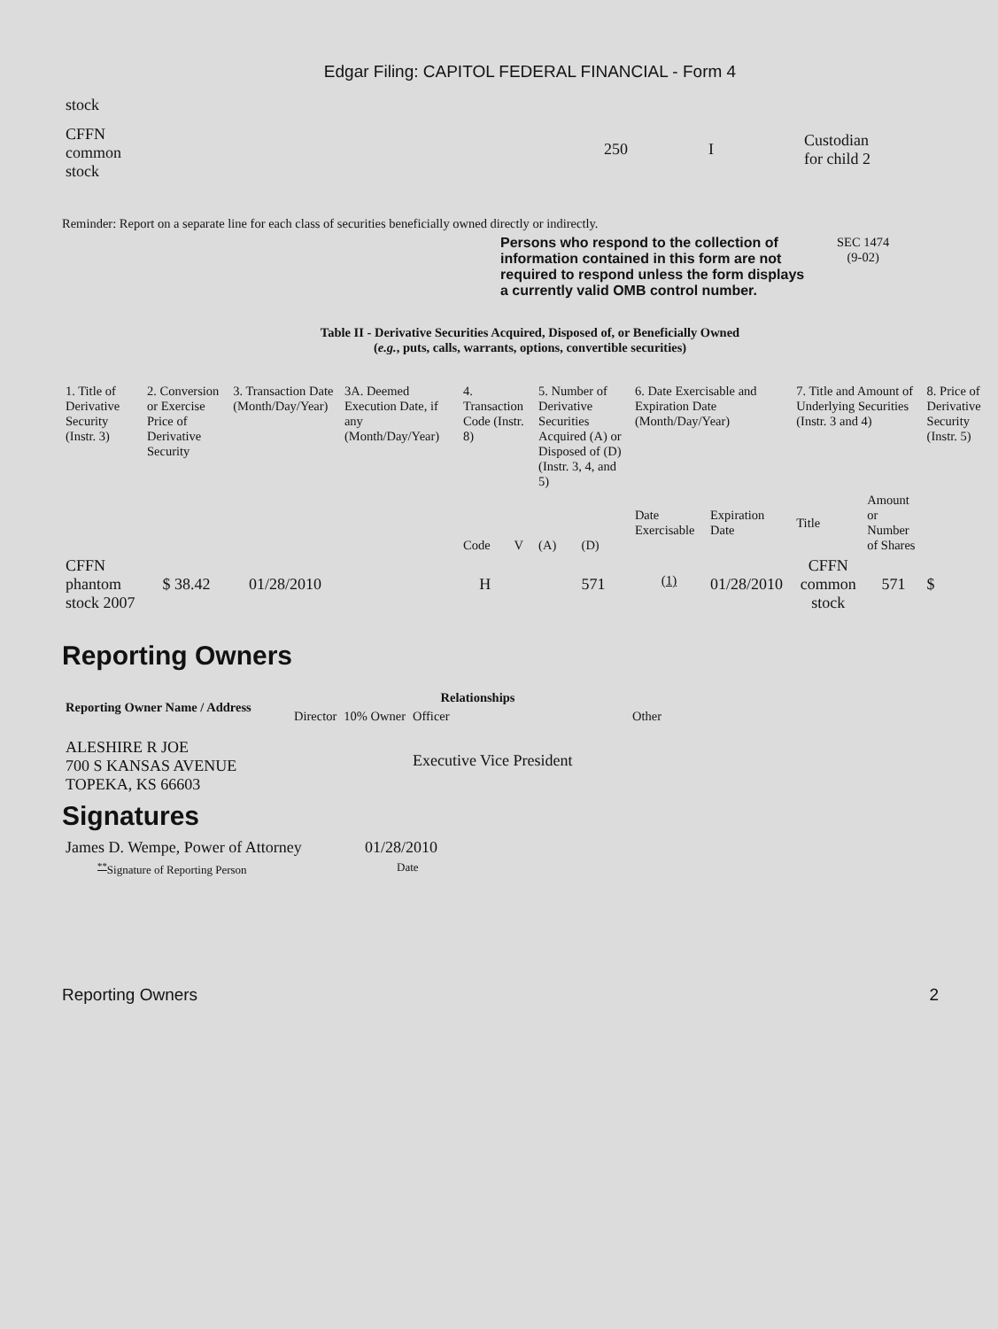Edgar Filing: CAPITOL FEDERAL FINANCIAL - Form 4
| stock | | | |
| CFFN common stock | 250 | I | Custodian for child 2 |
Reminder: Report on a separate line for each class of securities beneficially owned directly or indirectly.
Persons who respond to the collection of information contained in this form are not required to respond unless the form displays a currently valid OMB control number.
SEC 1474
(9-02)
Table II - Derivative Securities Acquired, Disposed of, or Beneficially Owned
(e.g., puts, calls, warrants, options, convertible securities)
| 1. Title of Derivative Security (Instr. 3) | 2. Conversion or Exercise Price of Derivative Security | 3. Transaction Date (Month/Day/Year) | 3A. Deemed Execution Date, if any (Month/Day/Year) | 4. Transaction Code (Instr. 8) | | 5. Number of Derivative Securities Acquired (A) or Disposed of (D) (Instr. 3, 4, and 5) | | 6. Date Exercisable and Expiration Date (Month/Day/Year) | | 7. Title and Amount of Underlying Securities (Instr. 3 and 4) | | 8. Price of Derivative Security (Instr. 5) |
| | | | | Code | V | (A) | (D) | Date Exercisable | Expiration Date | Title | Amount or Number of Shares | |
| CFFN phantom stock 2007 | $ 38.42 | 01/28/2010 | | H | | | 571 | <sup>(1)</sup> | 01/28/2010 | CFFN common stock | 571 | $ |
Reporting Owners
| Reporting Owner Name / Address | Relationships | | | |
| --- | --- | --- | --- | --- |
| | Director | 10% Owner | Officer | Other |
| ALESHIRE R JOE 700 S KANSAS AVENUE TOPEKA, KS 66603 | | | Executive Vice President | |
Signatures
| James D. Wempe, Power of Attorney | 01/28/2010 |
| <sup>**</sup> Signature of Reporting Person | Date |
Reporting Owners 2